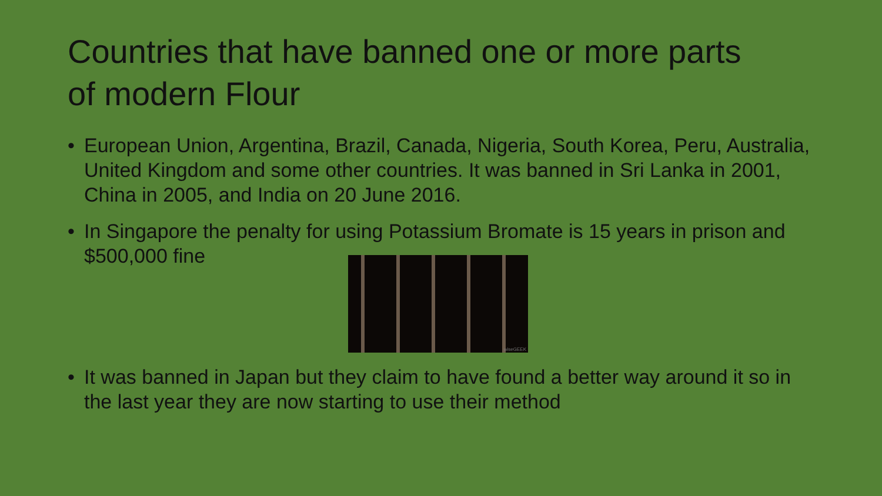Countries that have banned one or more parts of modern Flour
• European Union, Argentina, Brazil, Canada, Nigeria, South Korea, Peru, Australia, United Kingdom and some other countries. It was banned in Sri Lanka in 2001, China in 2005, and India on 20 June 2016.
• In Singapore the penalty for using Potassium Bromate is 15 years in prison and $500,000 fine
wiseGEEK
• It was banned in Japan but they claim to have found a better way around it so in the last year they are now starting to use their method